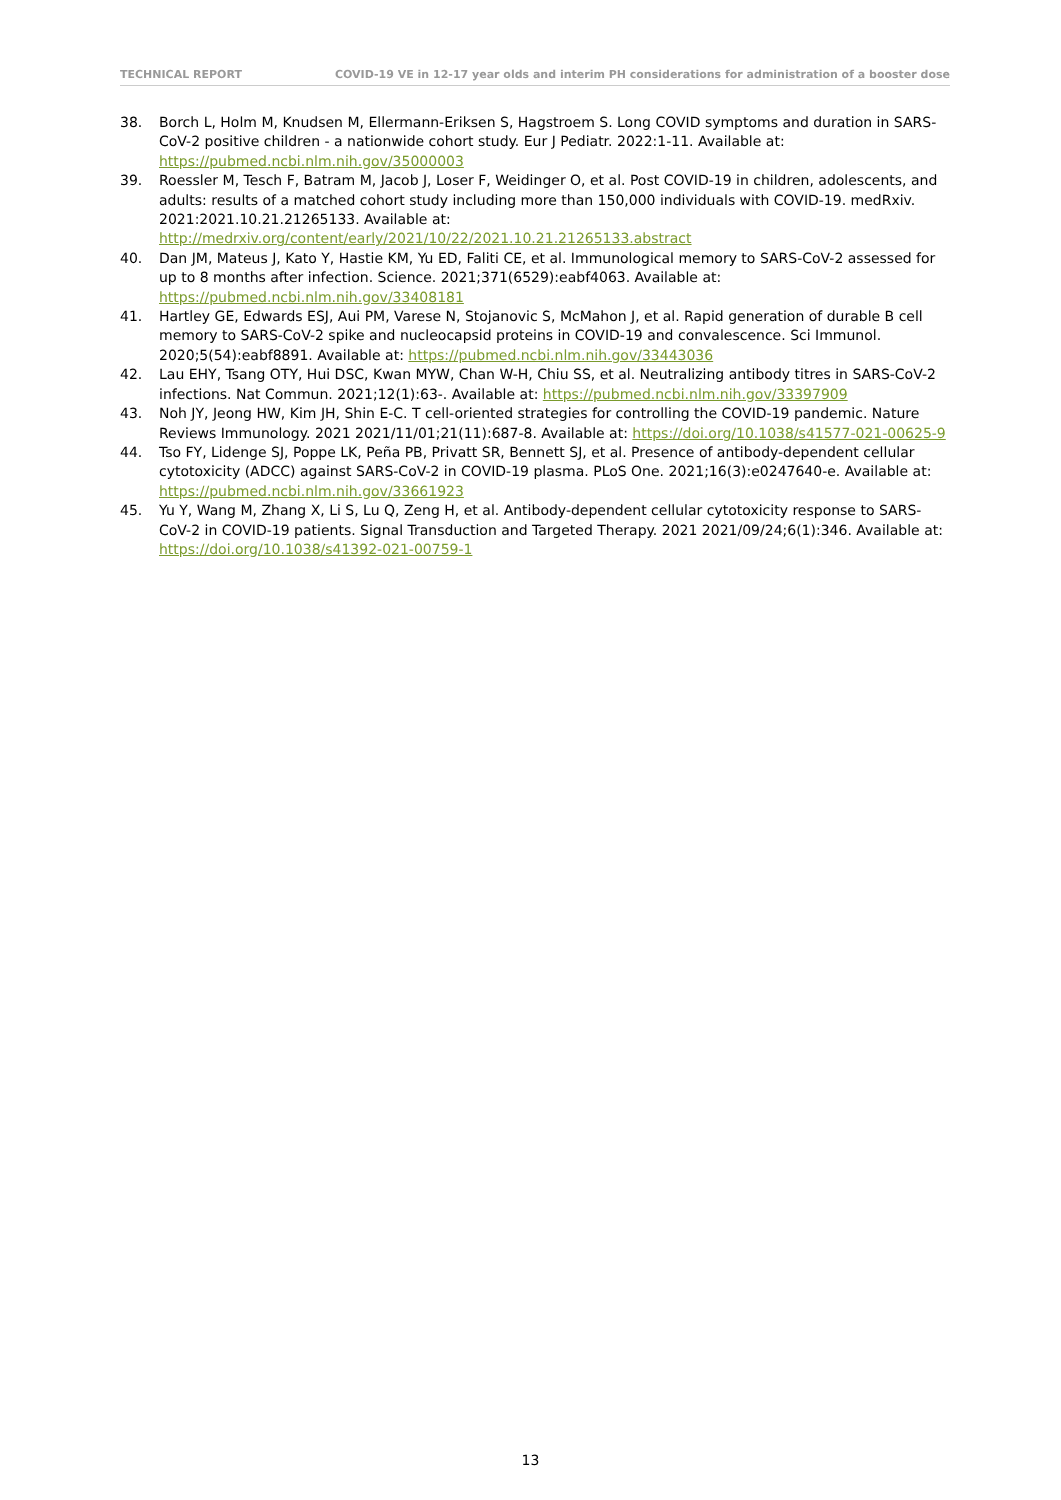TECHNICAL REPORT COVID-19 VE in 12-17 year olds and interim PH considerations for administration of a booster dose
38. Borch L, Holm M, Knudsen M, Ellermann-Eriksen S, Hagstroem S. Long COVID symptoms and duration in SARS-CoV-2 positive children - a nationwide cohort study. Eur J Pediatr. 2022:1-11. Available at: https://pubmed.ncbi.nlm.nih.gov/35000003
39. Roessler M, Tesch F, Batram M, Jacob J, Loser F, Weidinger O, et al. Post COVID-19 in children, adolescents, and adults: results of a matched cohort study including more than 150,000 individuals with COVID-19. medRxiv. 2021:2021.10.21.21265133. Available at: http://medrxiv.org/content/early/2021/10/22/2021.10.21.21265133.abstract
40. Dan JM, Mateus J, Kato Y, Hastie KM, Yu ED, Faliti CE, et al. Immunological memory to SARS-CoV-2 assessed for up to 8 months after infection. Science. 2021;371(6529):eabf4063. Available at: https://pubmed.ncbi.nlm.nih.gov/33408181
41. Hartley GE, Edwards ESJ, Aui PM, Varese N, Stojanovic S, McMahon J, et al. Rapid generation of durable B cell memory to SARS-CoV-2 spike and nucleocapsid proteins in COVID-19 and convalescence. Sci Immunol. 2020;5(54):eabf8891. Available at: https://pubmed.ncbi.nlm.nih.gov/33443036
42. Lau EHY, Tsang OTY, Hui DSC, Kwan MYW, Chan W-H, Chiu SS, et al. Neutralizing antibody titres in SARS-CoV-2 infections. Nat Commun. 2021;12(1):63-. Available at: https://pubmed.ncbi.nlm.nih.gov/33397909
43. Noh JY, Jeong HW, Kim JH, Shin E-C. T cell-oriented strategies for controlling the COVID-19 pandemic. Nature Reviews Immunology. 2021 2021/11/01;21(11):687-8. Available at: https://doi.org/10.1038/s41577-021-00625-9
44. Tso FY, Lidenge SJ, Poppe LK, Peña PB, Privatt SR, Bennett SJ, et al. Presence of antibody-dependent cellular cytotoxicity (ADCC) against SARS-CoV-2 in COVID-19 plasma. PLoS One. 2021;16(3):e0247640-e. Available at: https://pubmed.ncbi.nlm.nih.gov/33661923
45. Yu Y, Wang M, Zhang X, Li S, Lu Q, Zeng H, et al. Antibody-dependent cellular cytotoxicity response to SARS-CoV-2 in COVID-19 patients. Signal Transduction and Targeted Therapy. 2021 2021/09/24;6(1):346. Available at: https://doi.org/10.1038/s41392-021-00759-1
13